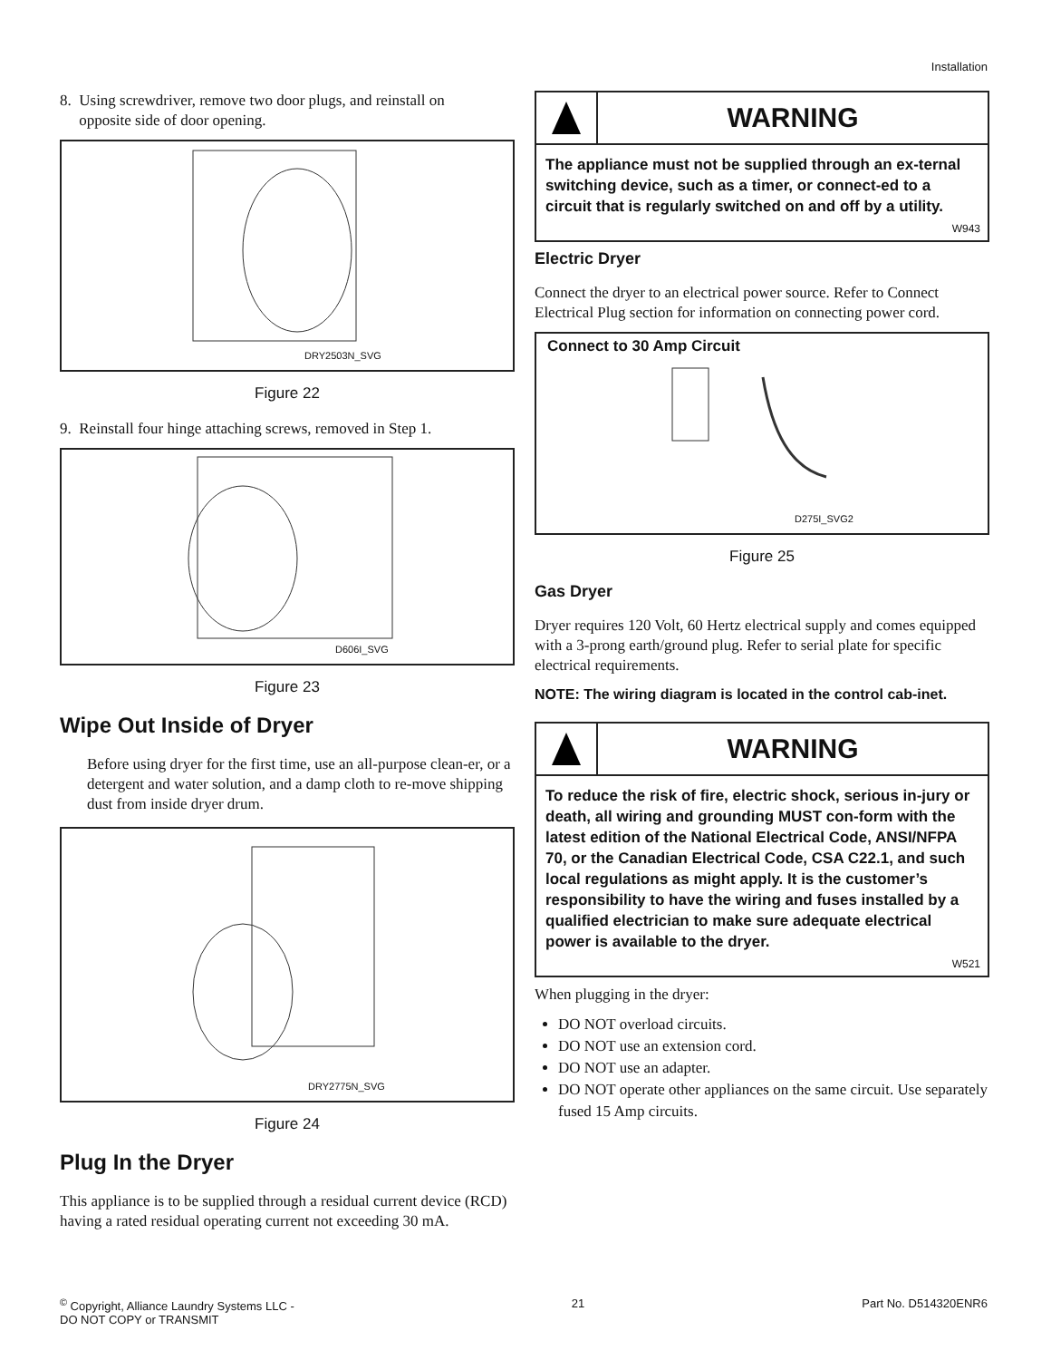Installation
8. Using screwdriver, remove two door plugs, and reinstall on
opposite side of door opening.
DRY2503N_SVG
Figure 22
9. Reinstall four hinge attaching screws, removed in Step 1.
D606I_SVG
Figure 23
Wipe Out Inside of Dryer
Before using dryer for the first time, use an all-purpose clean-er, or a detergent and water solution, and a damp cloth to re-move shipping dust from inside dryer drum.
DRY2775N_SVG
Figure 24
Plug In the Dryer
This appliance is to be supplied through a residual current device (RCD) having a rated residual operating current not exceeding 30 mA.
WARNING
The appliance must not be supplied through an ex-ternal switching device, such as a timer, or connect-ed to a circuit that is regularly switched on and off by a utility.
W943
Electric Dryer
Connect the dryer to an electrical power source. Refer to Connect Electrical Plug section for information on connecting power cord.
Connect to 30 Amp Circuit
D275I_SVG2
Figure 25
Gas Dryer
Dryer requires 120 Volt, 60 Hertz electrical supply and comes equipped with a 3-prong earth/ground plug. Refer to serial plate for specific electrical requirements.
NOTE: The wiring diagram is located in the control cab-inet.
WARNING
To reduce the risk of fire, electric shock, serious in-jury or death, all wiring and grounding MUST con-form with the latest edition of the National Electrical Code, ANSI/NFPA 70, or the Canadian Electrical Code, CSA C22.1, and such local regulations as might apply. It is the customer’s responsibility to have the wiring and fuses installed by a qualified electrician to make sure adequate electrical power is available to the dryer.
W521
When plugging in the dryer:
DO NOT overload circuits.
DO NOT use an extension cord.
DO NOT use an adapter.
DO NOT operate other appliances on the same circuit. Use separately fused 15 Amp circuits.
<sup>©</sup> Copyright, Alliance Laundry Systems LLC -
DO NOT COPY or TRANSMIT
21 Part No. D514320ENR6